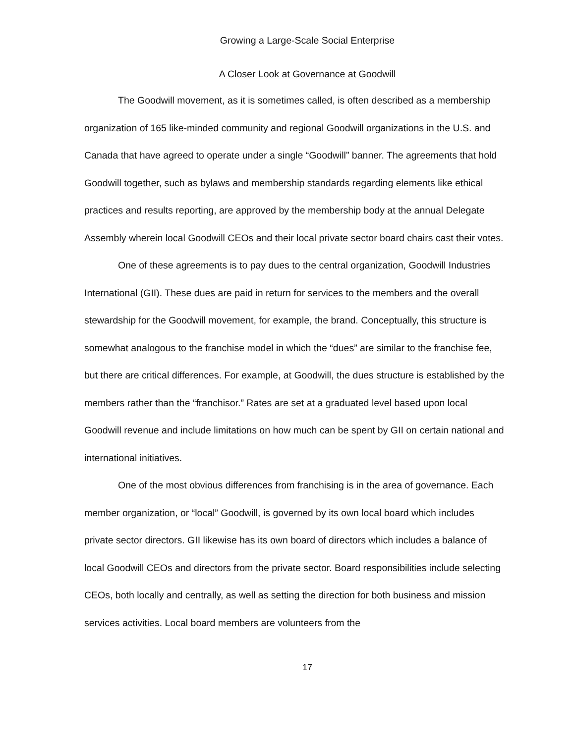Growing a Large-Scale Social Enterprise
A Closer Look at Governance at Goodwill
The Goodwill movement, as it is sometimes called, is often described as a membership organization of 165 like-minded community and regional Goodwill organizations in the U.S. and Canada that have agreed to operate under a single “Goodwill” banner. The agreements that hold Goodwill together, such as bylaws and membership standards regarding elements like ethical practices and results reporting, are approved by the membership body at the annual Delegate Assembly wherein local Goodwill CEOs and their local private sector board chairs cast their votes.
One of these agreements is to pay dues to the central organization, Goodwill Industries International (GII). These dues are paid in return for services to the members and the overall stewardship for the Goodwill movement, for example, the brand. Conceptually, this structure is somewhat analogous to the franchise model in which the “dues” are similar to the franchise fee, but there are critical differences. For example, at Goodwill, the dues structure is established by the members rather than the “franchisor.” Rates are set at a graduated level based upon local Goodwill revenue and include limitations on how much can be spent by GII on certain national and international initiatives.
One of the most obvious differences from franchising is in the area of governance. Each member organization, or “local” Goodwill, is governed by its own local board which includes private sector directors. GII likewise has its own board of directors which includes a balance of local Goodwill CEOs and directors from the private sector. Board responsibilities include selecting CEOs, both locally and centrally, as well as setting the direction for both business and mission services activities. Local board members are volunteers from the
17